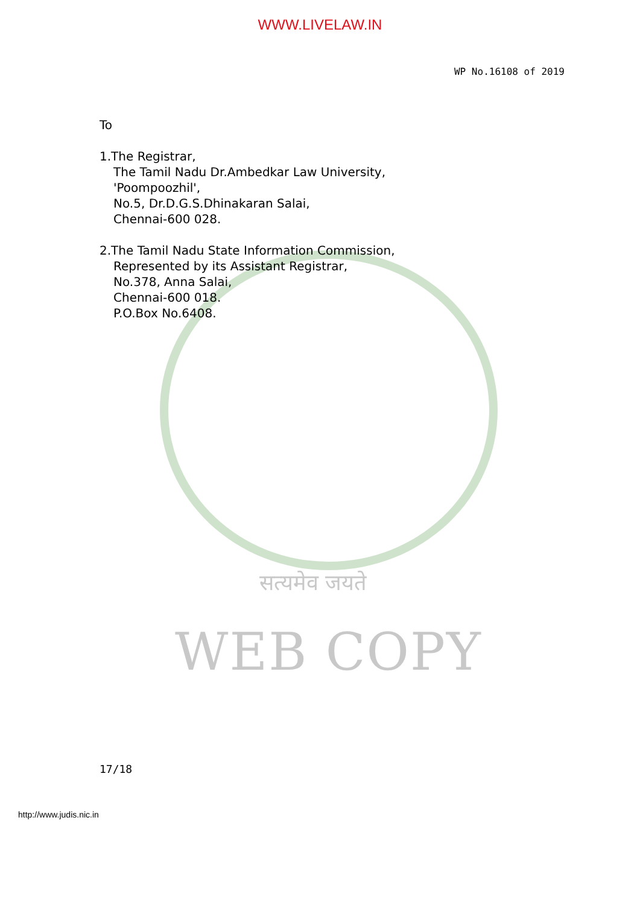सत्यमेव जयते
WEB COPY
WWW.LIVELAW.IN
WP No.16108 of 2019
To
1.The Registrar,
The Tamil Nadu Dr.Ambedkar Law University,
'Poompoozhil',
No.5, Dr.D.G.S.Dhinakaran Salai,
Chennai-600 028.
2.The Tamil Nadu State Information Commission,
Represented by its Assistant Registrar,
No.378, Anna Salai,
Chennai-600 018.
P.O.Box No.6408.
17/18
http://www.judis.nic.in